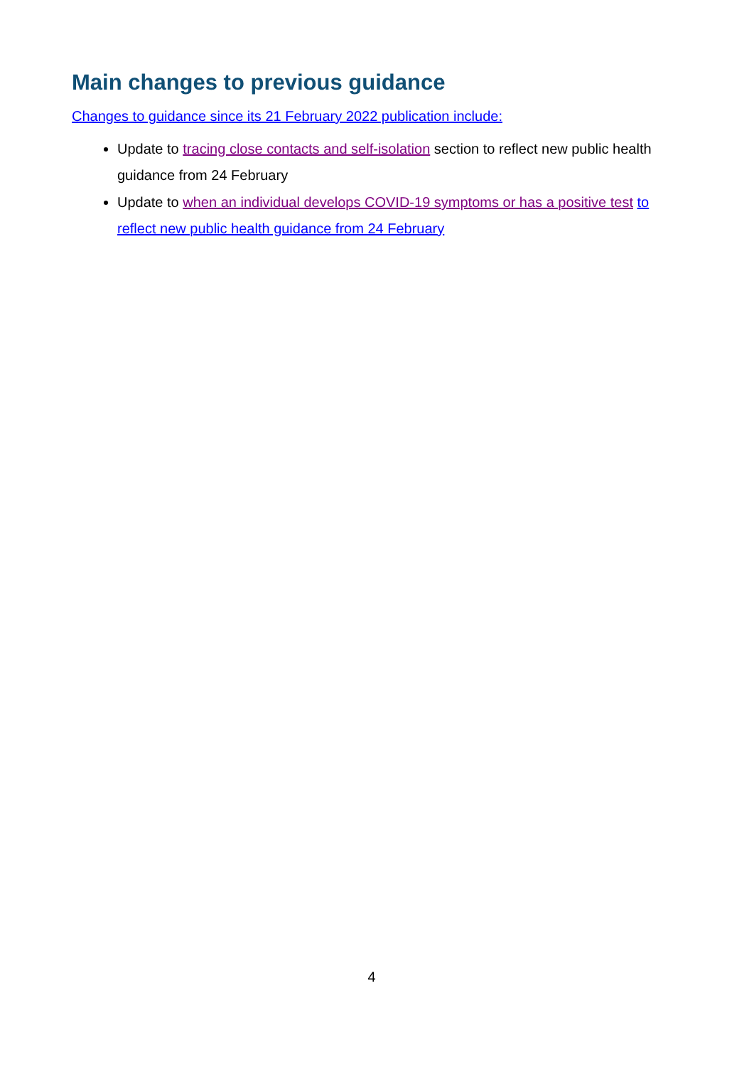Main changes to previous guidance
Changes to guidance since its 21 February 2022 publication include:
Update to tracing close contacts and self-isolation section to reflect new public health guidance from 24 February
Update to when an individual develops COVID-19 symptoms or has a positive test to reflect new public health guidance from 24 February
4